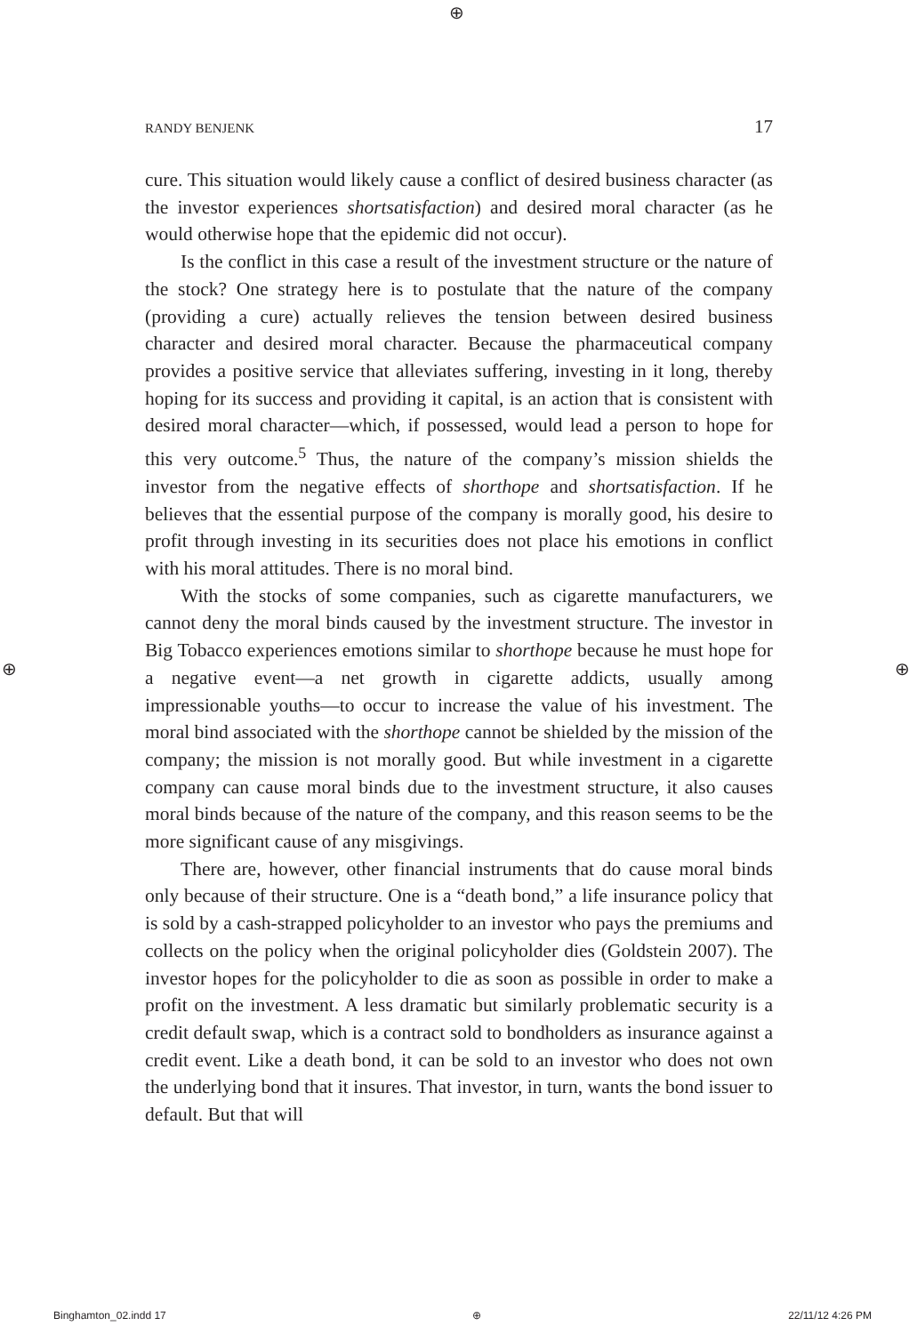⊕
⊕ ⊕
RANDY BENJENK 17
cure. This situation would likely cause a conflict of desired business character (as the investor experiences shortsatisfaction) and desired moral character (as he would otherwise hope that the epidemic did not occur).
Is the conflict in this case a result of the investment structure or the nature of the stock? One strategy here is to postulate that the nature of the company (providing a cure) actually relieves the tension between desired business character and desired moral character. Because the pharmaceutical company provides a positive service that alleviates suffering, investing in it long, thereby hoping for its success and providing it capital, is an action that is consistent with desired moral character—which, if possessed, would lead a person to hope for this very outcome.<sup>5</sup> Thus, the nature of the company’s mission shields the investor from the negative effects of shorthope and shortsatisfaction. If he believes that the essential purpose of the company is morally good, his desire to profit through investing in its securities does not place his emotions in conflict with his moral attitudes. There is no moral bind.
With the stocks of some companies, such as cigarette manufacturers, we cannot deny the moral binds caused by the investment structure. The investor in Big Tobacco experiences emotions similar to shorthope because he must hope for a negative event—a net growth in cigarette addicts, usually among impressionable youths—to occur to increase the value of his investment. The moral bind associated with the shorthope cannot be shielded by the mission of the company; the mission is not morally good. But while investment in a cigarette company can cause moral binds due to the investment structure, it also causes moral binds because of the nature of the company, and this reason seems to be the more significant cause of any misgivings.
There are, however, other financial instruments that do cause moral binds only because of their structure. One is a “death bond,” a life insurance policy that is sold by a cash-strapped policyholder to an investor who pays the premiums and collects on the policy when the original policyholder dies (Goldstein 2007). The investor hopes for the policyholder to die as soon as possible in order to make a profit on the investment. A less dramatic but similarly problematic security is a credit default swap, which is a contract sold to bondholders as insurance against a credit event. Like a death bond, it can be sold to an investor who does not own the underlying bond that it insures. That investor, in turn, wants the bond issuer to default. But that will
Binghamton_02.indd 17 ⊕ 22/11/12 4:26 PM